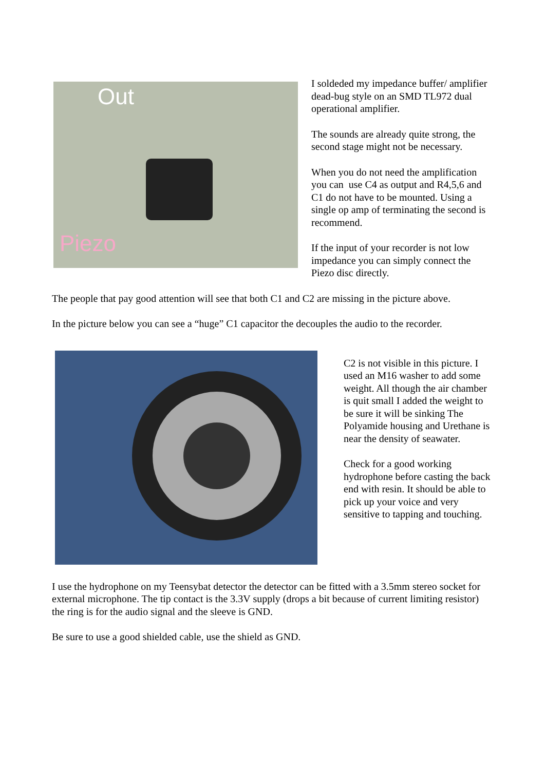Out
Piezo
I soldeded my impedance buffer/ amplifier dead-bug style on an SMD TL972 dual operational amplifier.
The sounds are already quite strong, the second stage might not be necessary.
When you do not need the amplification you can use C4 as output and R4,5,6 and C1 do not have to be mounted. Using a single op amp of terminating the second is recommend.
If the input of your recorder is not low impedance you can simply connect the Piezo disc directly.
The people that pay good attention will see that both C1 and C2 are missing in the picture above.
In the picture below you can see a “huge” C1 capacitor the decouples the audio to the recorder.
C2 is not visible in this picture. I used an M16 washer to add some weight. All though the air chamber is quit small I added the weight to be sure it will be sinking The Polyamide housing and Urethane is near the density of seawater.
Check for a good working hydrophone before casting the back end with resin. It should be able to pick up your voice and very sensitive to tapping and touching.
I use the hydrophone on my Teensybat detector the detector can be fitted with a 3.5mm stereo socket for external microphone. The tip contact is the 3.3V supply (drops a bit because of current limiting resistor) the ring is for the audio signal and the sleeve is GND.
Be sure to use a good shielded cable, use the shield as GND.